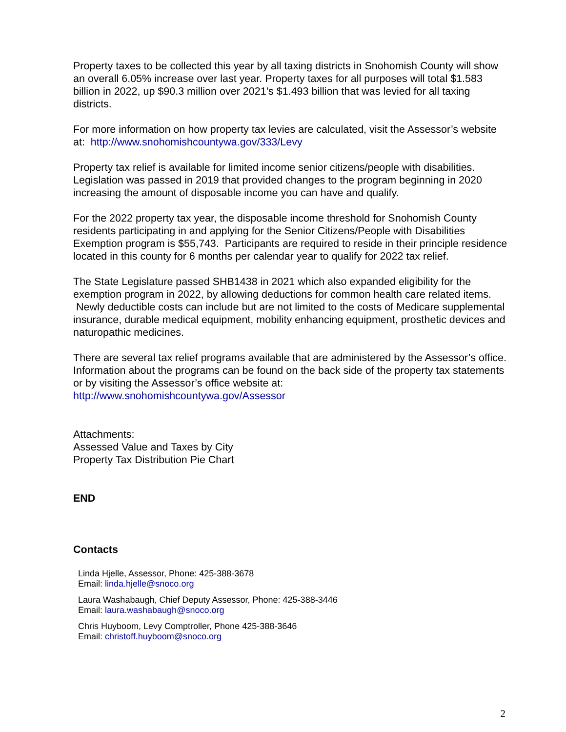Property taxes to be collected this year by all taxing districts in Snohomish County will show an overall 6.05% increase over last year. Property taxes for all purposes will total $1.583 billion in 2022, up $90.3 million over 2021’s $1.493 billion that was levied for all taxing districts.
For more information on how property tax levies are calculated, visit the Assessor’s website at: http://www.snohomishcountywa.gov/333/Levy
Property tax relief is available for limited income senior citizens/people with disabilities. Legislation was passed in 2019 that provided changes to the program beginning in 2020 increasing the amount of disposable income you can have and qualify.
For the 2022 property tax year, the disposable income threshold for Snohomish County residents participating in and applying for the Senior Citizens/People with Disabilities Exemption program is $55,743. Participants are required to reside in their principle residence located in this county for 6 months per calendar year to qualify for 2022 tax relief.
The State Legislature passed SHB1438 in 2021 which also expanded eligibility for the exemption program in 2022, by allowing deductions for common health care related items. Newly deductible costs can include but are not limited to the costs of Medicare supplemental insurance, durable medical equipment, mobility enhancing equipment, prosthetic devices and naturopathic medicines.
There are several tax relief programs available that are administered by the Assessor’s office. Information about the programs can be found on the back side of the property tax statements or by visiting the Assessor’s office website at:
http://www.snohomishcountywa.gov/Assessor
Attachments:
Assessed Value and Taxes by City
Property Tax Distribution Pie Chart
END
Contacts
Linda Hjelle, Assessor, Phone: 425-388-3678
Email: linda.hjelle@snoco.org
Laura Washabaugh, Chief Deputy Assessor, Phone: 425-388-3446
Email: laura.washabaugh@snoco.org
Chris Huyboom, Levy Comptroller, Phone 425-388-3646
Email: christoff.huyboom@snoco.org
2